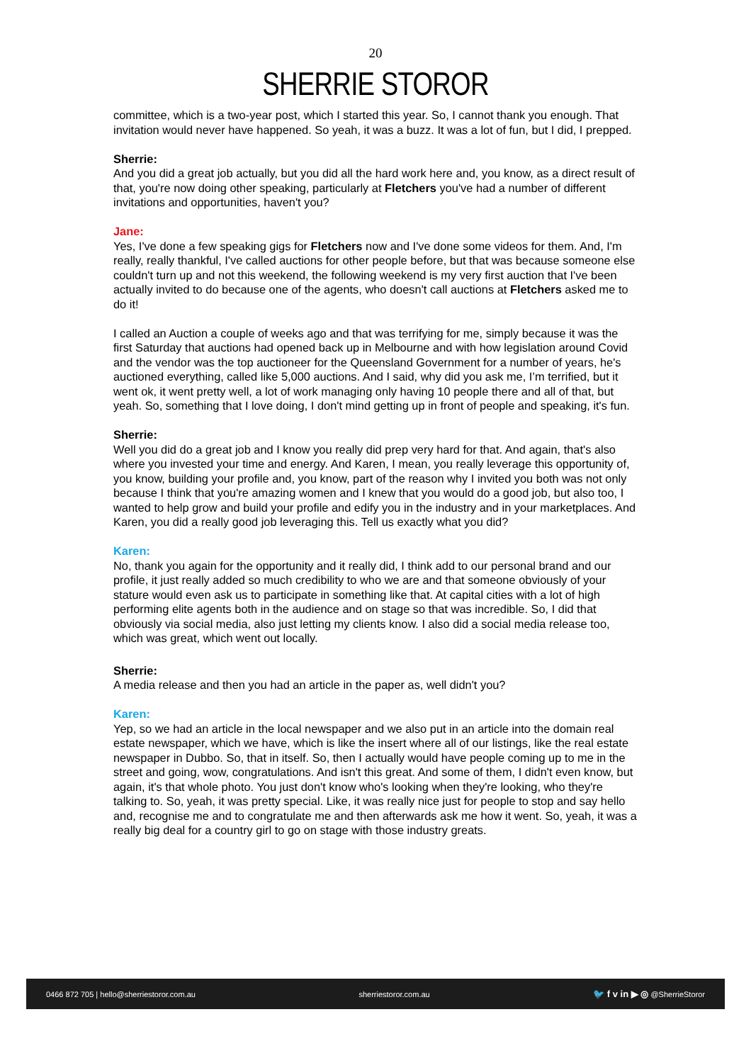20
SHERRIE STOROR
committee, which is a two-year post, which I started this year. So, I cannot thank you enough. That invitation would never have happened. So yeah, it was a buzz. It was a lot of fun, but I did, I prepped.
Sherrie:
And you did a great job actually, but you did all the hard work here and, you know, as a direct result of that, you're now doing other speaking, particularly at Fletchers you've had a number of different invitations and opportunities, haven't you?
Jane:
Yes, I've done a few speaking gigs for Fletchers now and I've done some videos for them. And, I'm really, really thankful, I've called auctions for other people before, but that was because someone else couldn't turn up and not this weekend, the following weekend is my very first auction that I've been actually invited to do because one of the agents, who doesn't call auctions at Fletchers asked me to do it!
I called an Auction a couple of weeks ago and that was terrifying for me, simply because it was the first Saturday that auctions had opened back up in Melbourne and with how legislation around Covid and the vendor was the top auctioneer for the Queensland Government for a number of years, he's auctioned everything, called like 5,000 auctions. And I said, why did you ask me, I’m terrified, but it went ok, it went pretty well, a lot of work managing only having 10 people there and all of that, but yeah. So, something that I love doing, I don't mind getting up in front of people and speaking, it's fun.
Sherrie:
Well you did do a great job and I know you really did prep very hard for that. And again, that's also where you invested your time and energy. And Karen, I mean, you really leverage this opportunity of, you know, building your profile and, you know, part of the reason why I invited you both was not only because I think that you're amazing women and I knew that you would do a good job, but also too, I wanted to help grow and build your profile and edify you in the industry and in your marketplaces. And Karen, you did a really good job leveraging this. Tell us exactly what you did?
Karen:
No, thank you again for the opportunity and it really did, I think add to our personal brand and our profile, it just really added so much credibility to who we are and that someone obviously of your stature would even ask us to participate in something like that. At capital cities with a lot of high performing elite agents both in the audience and on stage so that was incredible. So, I did that obviously via social media, also just letting my clients know. I also did a social media release too, which was great, which went out locally.
Sherrie:
A media release and then you had an article in the paper as, well didn't you?
Karen:
Yep, so we had an article in the local newspaper and we also put in an article into the domain real estate newspaper, which we have, which is like the insert where all of our listings, like the real estate newspaper in Dubbo. So, that in itself. So, then I actually would have people coming up to me in the street and going, wow, congratulations. And isn't this great. And some of them, I didn't even know, but again, it's that whole photo. You just don't know who's looking when they're looking, who they're talking to. So, yeah, it was pretty special. Like, it was really nice just for people to stop and say hello and, recognise me and to congratulate me and then afterwards ask me how it went. So, yeah, it was a really big deal for a country girl to go on stage with those industry greats.
0466 872 705 | hello@sherriestoror.com.au sherriestoror.com.au 🐦 f v in ▶ ◎ @SherrieStoror